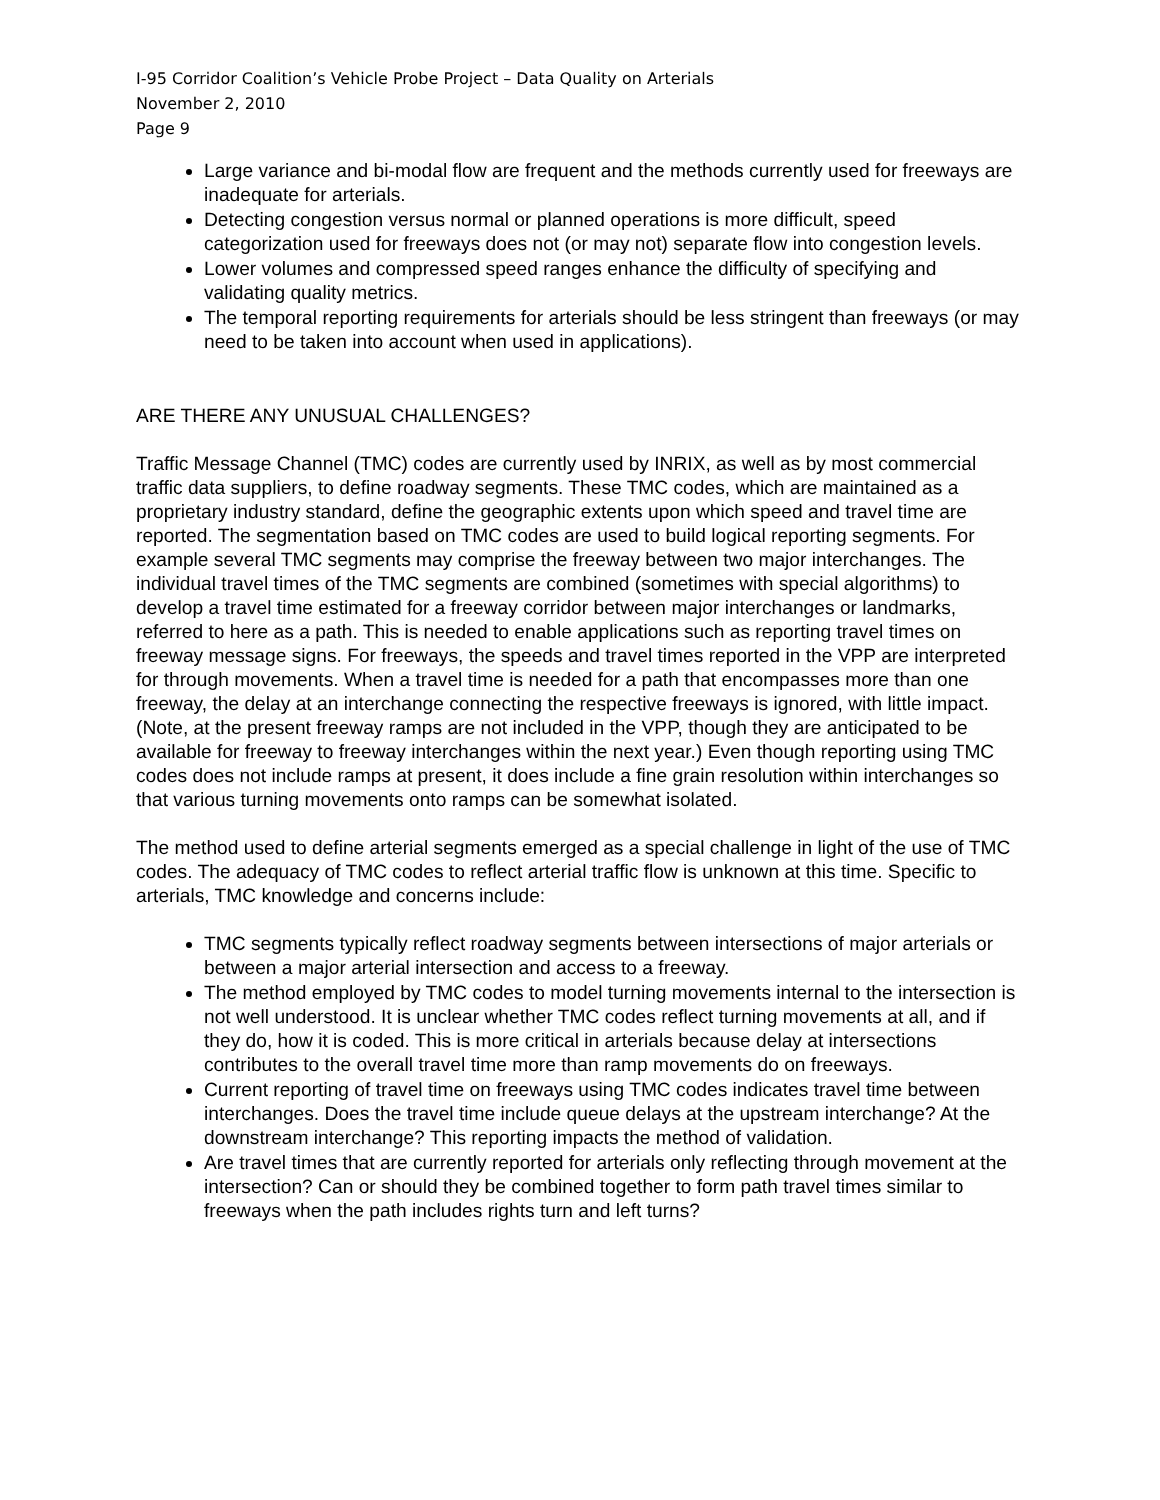I-95 Corridor Coalition’s Vehicle Probe Project – Data Quality on Arterials
November 2, 2010
Page 9
Large variance and bi-modal flow are frequent and the methods currently used for freeways are inadequate for arterials.
Detecting congestion versus normal or planned operations is more difficult, speed categorization used for freeways does not (or may not) separate flow into congestion levels.
Lower volumes and compressed speed ranges enhance the difficulty of specifying and validating quality metrics.
The temporal reporting requirements for arterials should be less stringent than freeways (or may need to be taken into account when used in applications).
ARE THERE ANY UNUSUAL CHALLENGES?
Traffic Message Channel (TMC) codes are currently used by INRIX, as well as by most commercial traffic data suppliers, to define roadway segments. These TMC codes, which are maintained as a proprietary industry standard, define the geographic extents upon which speed and travel time are reported. The segmentation based on TMC codes are used to build logical reporting segments. For example several TMC segments may comprise the freeway between two major interchanges. The individual travel times of the TMC segments are combined (sometimes with special algorithms) to develop a travel time estimated for a freeway corridor between major interchanges or landmarks, referred to here as a path. This is needed to enable applications such as reporting travel times on freeway message signs. For freeways, the speeds and travel times reported in the VPP are interpreted for through movements. When a travel time is needed for a path that encompasses more than one freeway, the delay at an interchange connecting the respective freeways is ignored, with little impact. (Note, at the present freeway ramps are not included in the VPP, though they are anticipated to be available for freeway to freeway interchanges within the next year.) Even though reporting using TMC codes does not include ramps at present, it does include a fine grain resolution within interchanges so that various turning movements onto ramps can be somewhat isolated.
The method used to define arterial segments emerged as a special challenge in light of the use of TMC codes. The adequacy of TMC codes to reflect arterial traffic flow is unknown at this time. Specific to arterials, TMC knowledge and concerns include:
TMC segments typically reflect roadway segments between intersections of major arterials or between a major arterial intersection and access to a freeway.
The method employed by TMC codes to model turning movements internal to the intersection is not well understood. It is unclear whether TMC codes reflect turning movements at all, and if they do, how it is coded. This is more critical in arterials because delay at intersections contributes to the overall travel time more than ramp movements do on freeways.
Current reporting of travel time on freeways using TMC codes indicates travel time between interchanges. Does the travel time include queue delays at the upstream interchange? At the downstream interchange? This reporting impacts the method of validation.
Are travel times that are currently reported for arterials only reflecting through movement at the intersection? Can or should they be combined together to form path travel times similar to freeways when the path includes rights turn and left turns?